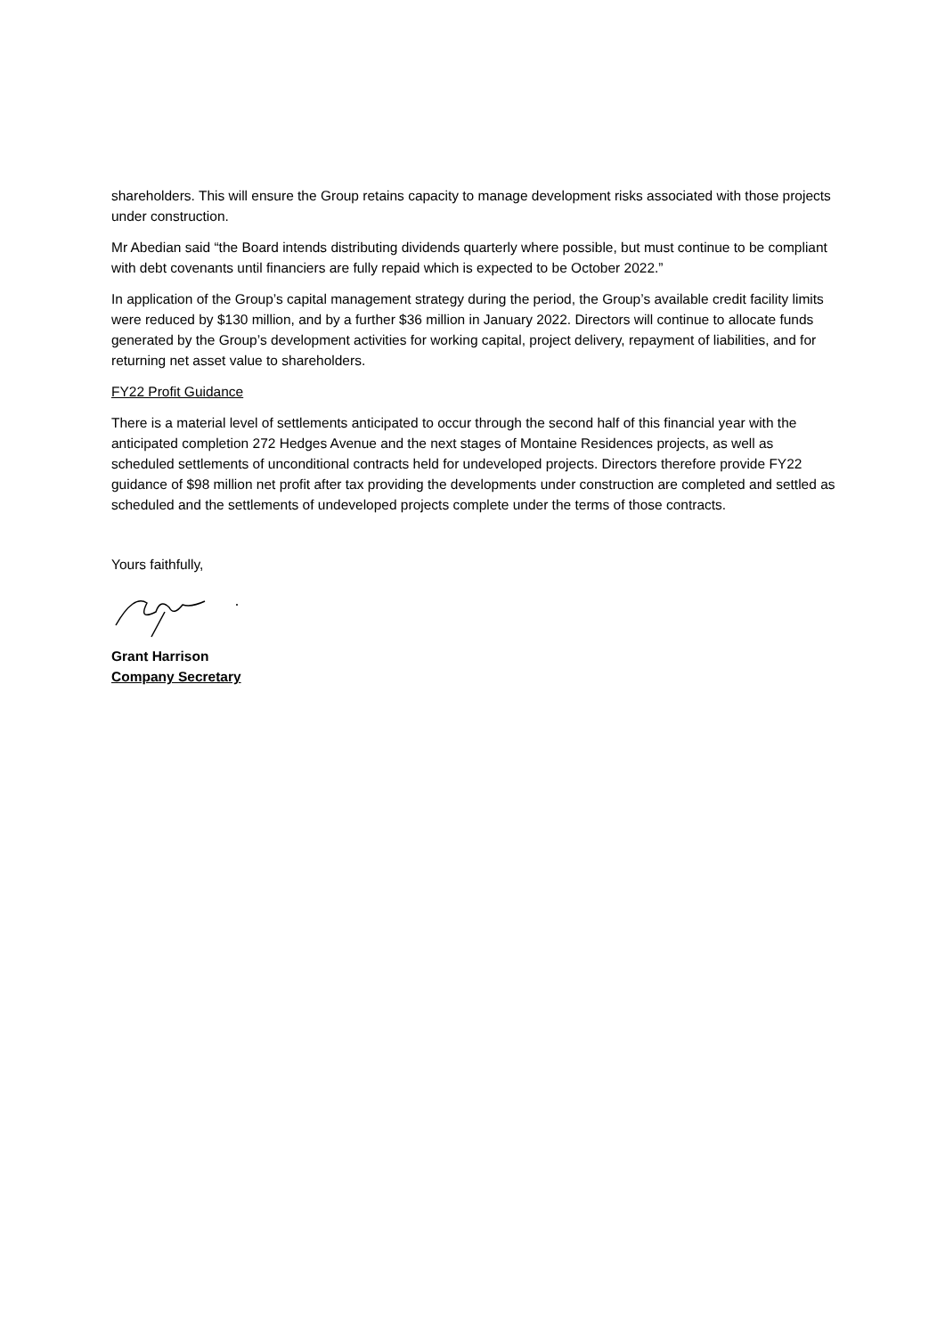shareholders. This will ensure the Group retains capacity to manage development risks associated with those projects under construction.
Mr Abedian said “the Board intends distributing dividends quarterly where possible, but must continue to be compliant with debt covenants until financiers are fully repaid which is expected to be October 2022.”
In application of the Group’s capital management strategy during the period, the Group’s available credit facility limits were reduced by $130 million, and by a further $36 million in January 2022. Directors will continue to allocate funds generated by the Group’s development activities for working capital, project delivery, repayment of liabilities, and for returning net asset value to shareholders.
FY22 Profit Guidance
There is a material level of settlements anticipated to occur through the second half of this financial year with the anticipated completion 272 Hedges Avenue and the next stages of Montaine Residences projects, as well as scheduled settlements of unconditional contracts held for undeveloped projects. Directors therefore provide FY22 guidance of $98 million net profit after tax providing the developments under construction are completed and settled as scheduled and the settlements of undeveloped projects complete under the terms of those contracts.
Yours faithfully,
Grant Harrison
Company Secretary